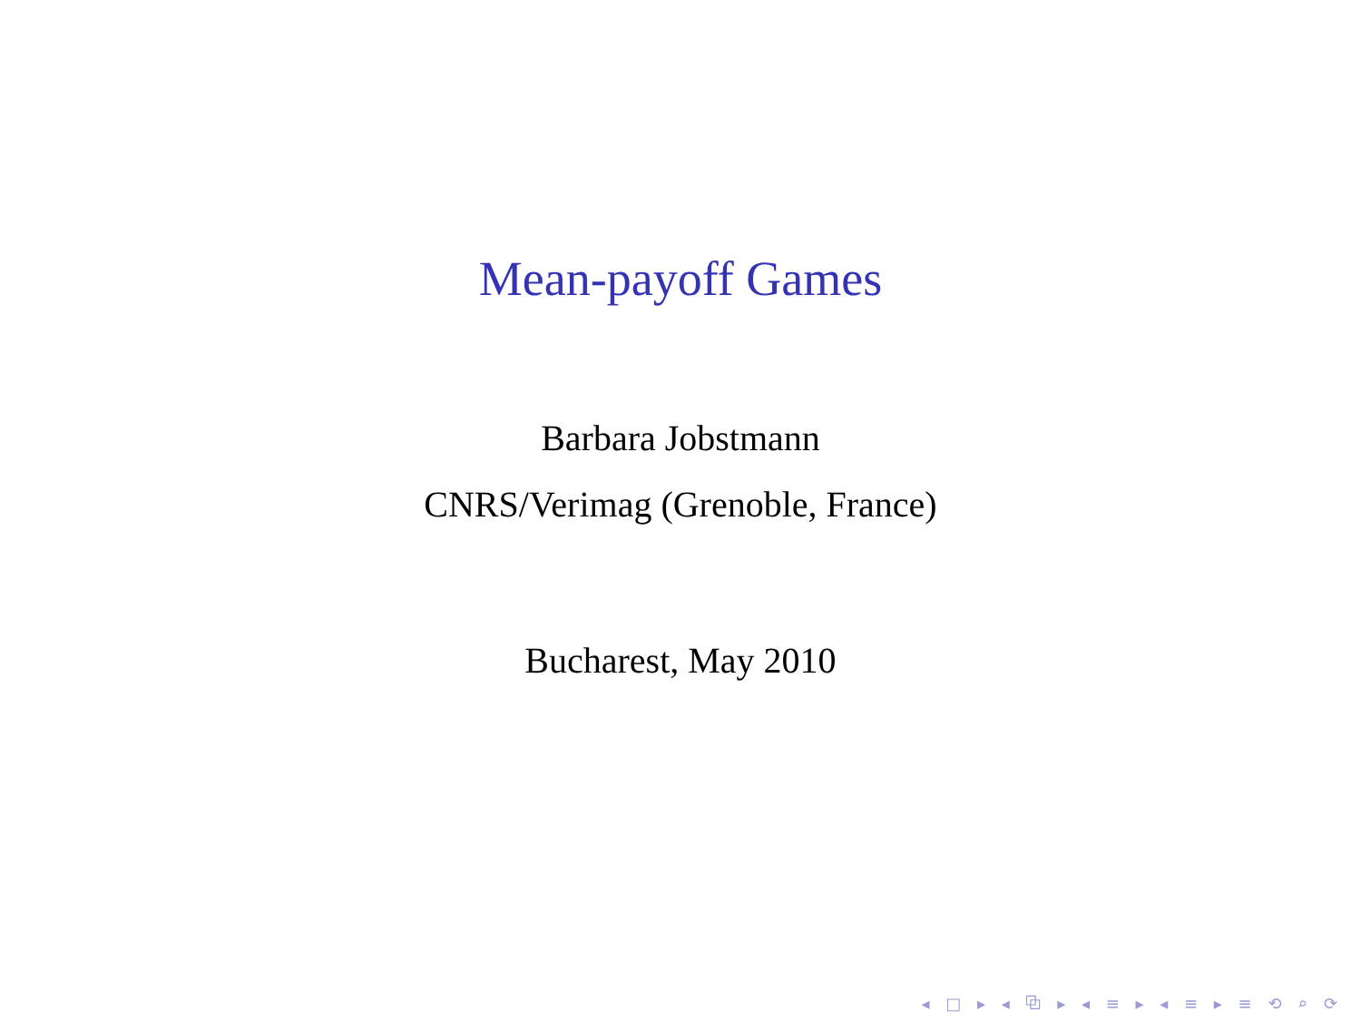Mean-payoff Games
Barbara Jobstmann
CNRS/Verimag (Grenoble, France)
Bucharest, May 2010
◂ □ ▸ ◂ ⧉ ▸ ◂ ≡ ▸ ◂ ≡ ▸ ≡ ⟲ ⌕ ⟳